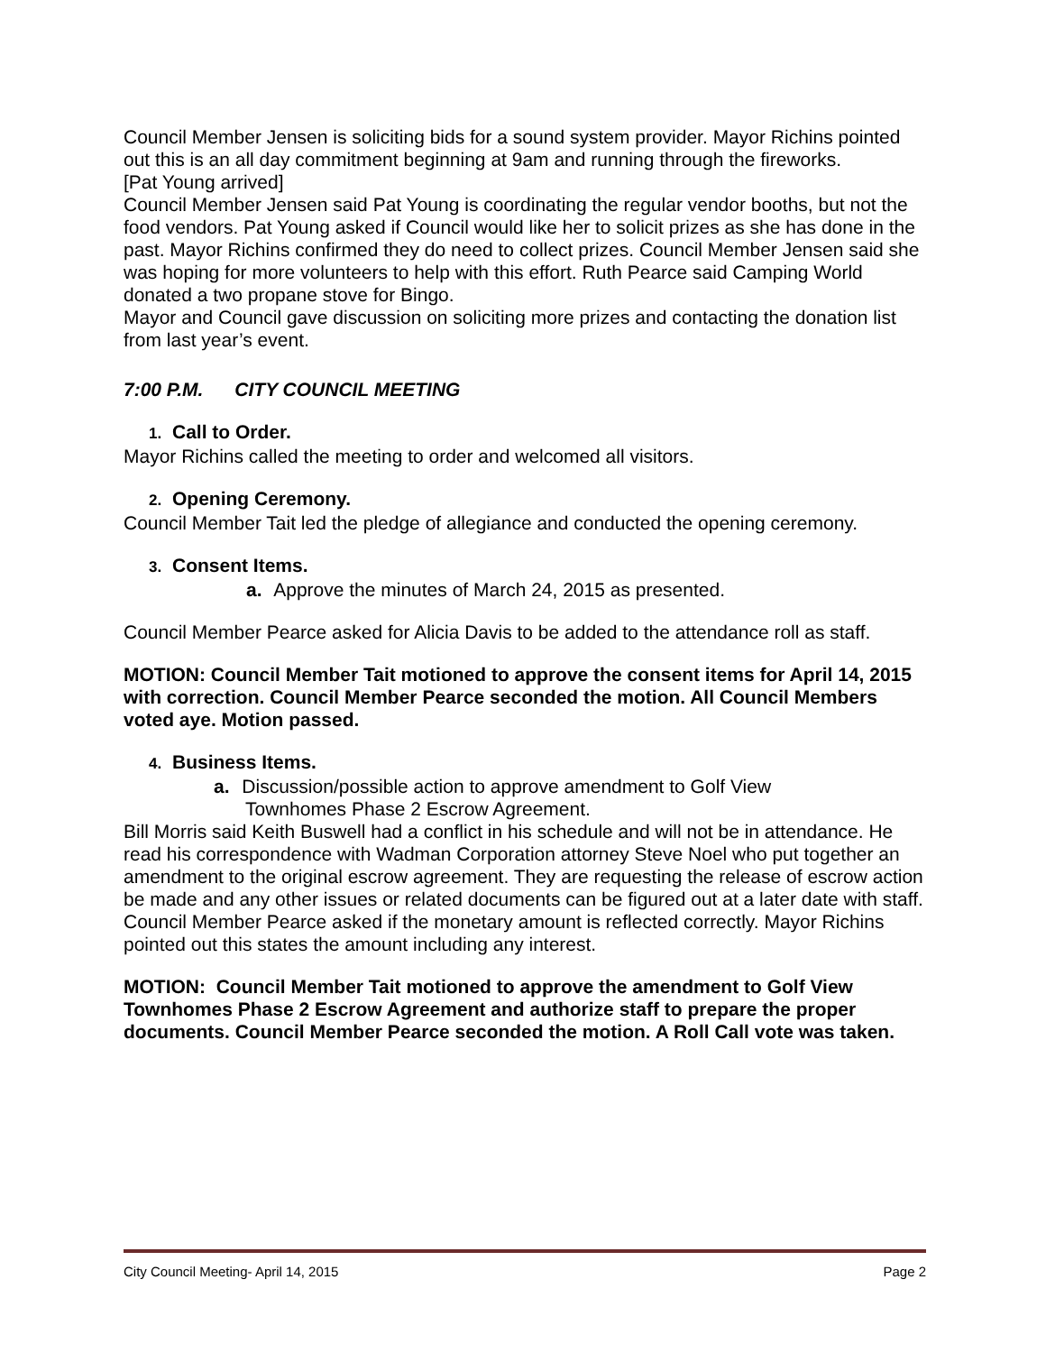Council Member Jensen is soliciting bids for a sound system provider. Mayor Richins pointed out this is an all day commitment beginning at 9am and running through the fireworks.
[Pat Young arrived]
Council Member Jensen said Pat Young is coordinating the regular vendor booths, but not the food vendors. Pat Young asked if Council would like her to solicit prizes as she has done in the past. Mayor Richins confirmed they do need to collect prizes. Council Member Jensen said she was hoping for more volunteers to help with this effort. Ruth Pearce said Camping World donated a two propane stove for Bingo.
Mayor and Council gave discussion on soliciting more prizes and contacting the donation list from last year’s event.
7:00 P.M. CITY COUNCIL MEETING
1. Call to Order.
Mayor Richins called the meeting to order and welcomed all visitors.
2. Opening Ceremony.
Council Member Tait led the pledge of allegiance and conducted the opening ceremony.
3. Consent Items.
a. Approve the minutes of March 24, 2015 as presented.
Council Member Pearce asked for Alicia Davis to be added to the attendance roll as staff.
MOTION: Council Member Tait motioned to approve the consent items for April 14, 2015 with correction. Council Member Pearce seconded the motion. All Council Members voted aye. Motion passed.
4. Business Items.
a. Discussion/possible action to approve amendment to Golf View
Townhomes Phase 2 Escrow Agreement.
Bill Morris said Keith Buswell had a conflict in his schedule and will not be in attendance. He read his correspondence with Wadman Corporation attorney Steve Noel who put together an amendment to the original escrow agreement. They are requesting the release of escrow action be made and any other issues or related documents can be figured out at a later date with staff. Council Member Pearce asked if the monetary amount is reflected correctly. Mayor Richins pointed out this states the amount including any interest.
MOTION: Council Member Tait motioned to approve the amendment to Golf View Townhomes Phase 2 Escrow Agreement and authorize staff to prepare the proper documents. Council Member Pearce seconded the motion. A Roll Call vote was taken.
City Council Meeting- April 14, 2015 Page 2